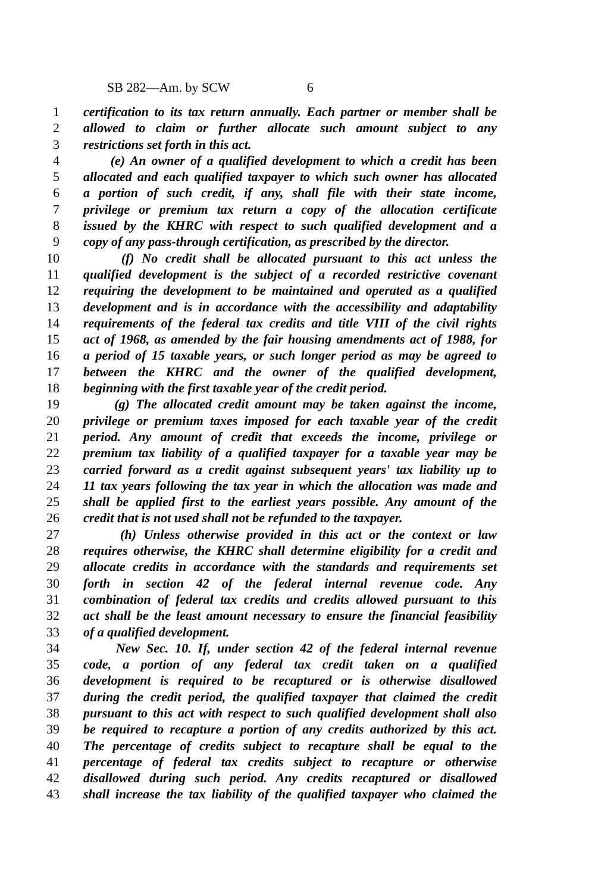SB 282—Am. by SCW 6
1 certification to its tax return annually. Each partner or member shall be
2 allowed to claim or further allocate such amount subject to any
3 restrictions set forth in this act.
4 (e) An owner of a qualified development to which a credit has been
5 allocated and each qualified taxpayer to which such owner has allocated
6 a portion of such credit, if any, shall file with their state income,
7 privilege or premium tax return a copy of the allocation certificate
8 issued by the KHRC with respect to such qualified development and a
9 copy of any pass-through certification, as prescribed by the director.
10 (f) No credit shall be allocated pursuant to this act unless the
11 qualified development is the subject of a recorded restrictive covenant
12 requiring the development to be maintained and operated as a qualified
13 development and is in accordance with the accessibility and adaptability
14 requirements of the federal tax credits and title VIII of the civil rights
15 act of 1968, as amended by the fair housing amendments act of 1988, for
16 a period of 15 taxable years, or such longer period as may be agreed to
17 between the KHRC and the owner of the qualified development,
18 beginning with the first taxable year of the credit period.
19 (g) The allocated credit amount may be taken against the income,
20 privilege or premium taxes imposed for each taxable year of the credit
21 period. Any amount of credit that exceeds the income, privilege or
22 premium tax liability of a qualified taxpayer for a taxable year may be
23 carried forward as a credit against subsequent years' tax liability up to
24 11 tax years following the tax year in which the allocation was made and
25 shall be applied first to the earliest years possible. Any amount of the
26 credit that is not used shall not be refunded to the taxpayer.
27 (h) Unless otherwise provided in this act or the context or law
28 requires otherwise, the KHRC shall determine eligibility for a credit and
29 allocate credits in accordance with the standards and requirements set
30 forth in section 42 of the federal internal revenue code. Any
31 combination of federal tax credits and credits allowed pursuant to this
32 act shall be the least amount necessary to ensure the financial feasibility
33 of a qualified development.
34 New Sec. 10. If, under section 42 of the federal internal revenue
35 code, a portion of any federal tax credit taken on a qualified
36 development is required to be recaptured or is otherwise disallowed
37 during the credit period, the qualified taxpayer that claimed the credit
38 pursuant to this act with respect to such qualified development shall also
39 be required to recapture a portion of any credits authorized by this act.
40 The percentage of credits subject to recapture shall be equal to the
41 percentage of federal tax credits subject to recapture or otherwise
42 disallowed during such period. Any credits recaptured or disallowed
43 shall increase the tax liability of the qualified taxpayer who claimed the